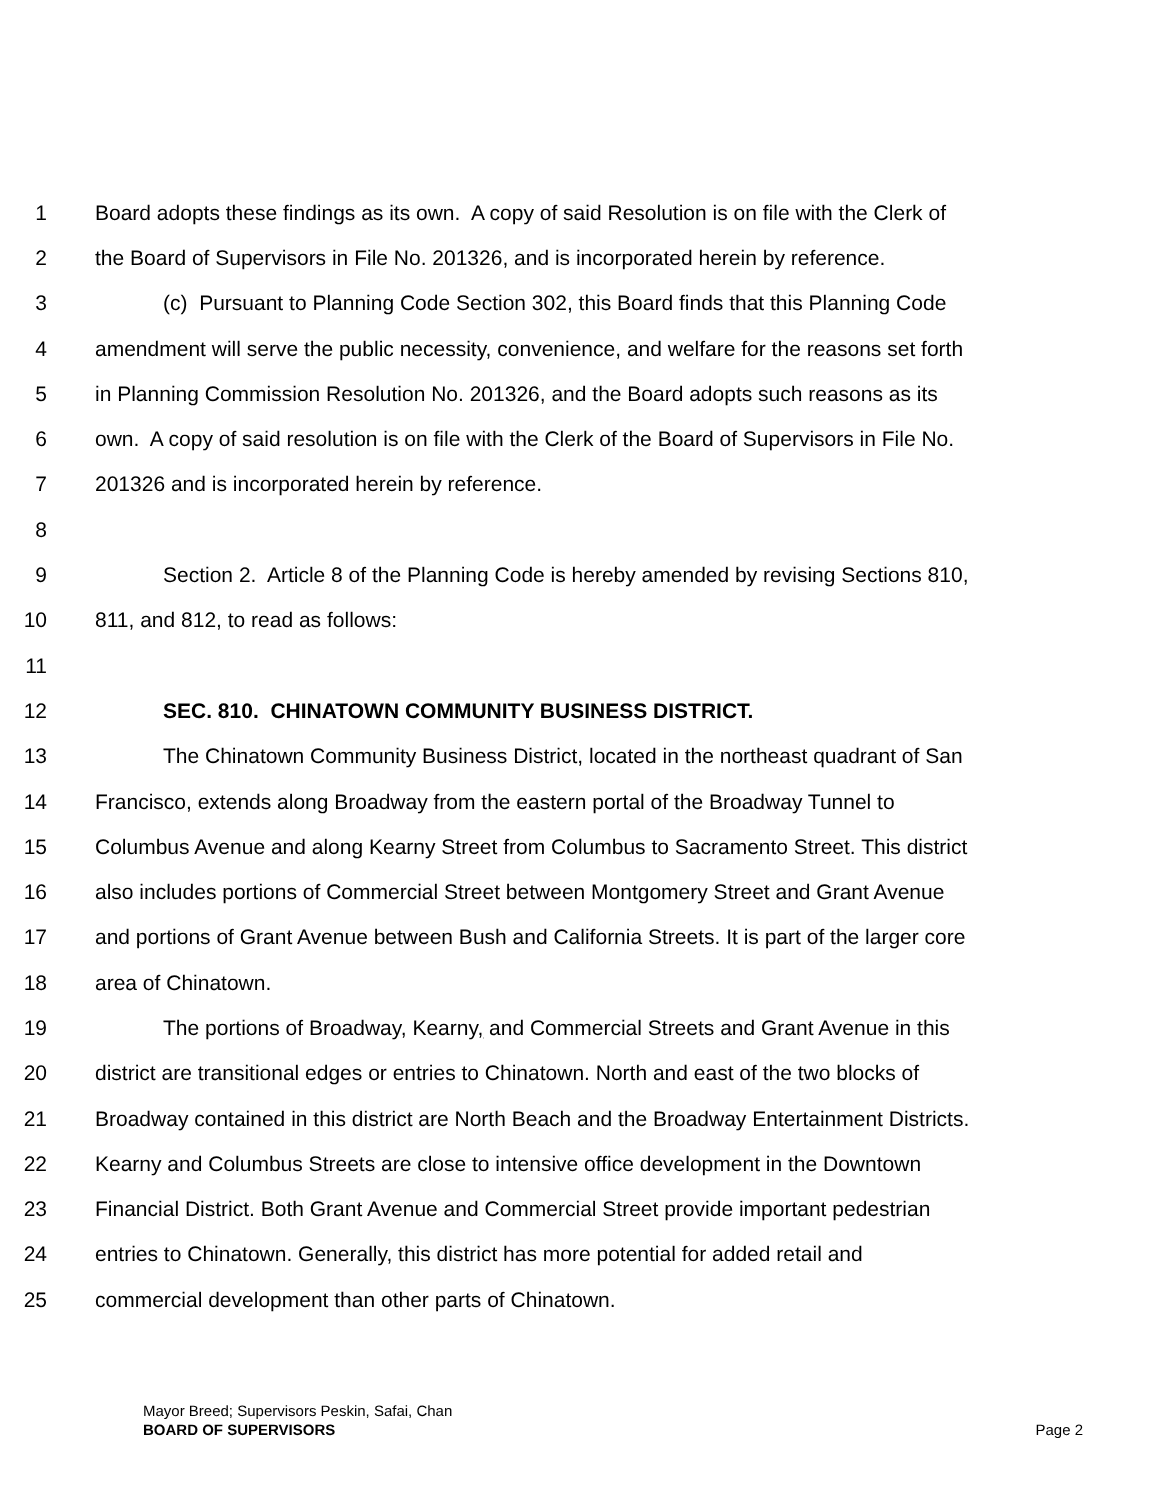1 Board adopts these findings as its own. A copy of said Resolution is on file with the Clerk of
2 the Board of Supervisors in File No. 201326, and is incorporated herein by reference.
3 (c) Pursuant to Planning Code Section 302, this Board finds that this Planning Code
4 amendment will serve the public necessity, convenience, and welfare for the reasons set forth
5 in Planning Commission Resolution No. 201326, and the Board adopts such reasons as its
6 own. A copy of said resolution is on file with the Clerk of the Board of Supervisors in File No.
7 201326 and is incorporated herein by reference.
8
9 Section 2. Article 8 of the Planning Code is hereby amended by revising Sections 810,
10 811, and 812, to read as follows:
11
12 SEC. 810. CHINATOWN COMMUNITY BUSINESS DISTRICT.
13 The Chinatown Community Business District, located in the northeast quadrant of San
14 Francisco, extends along Broadway from the eastern portal of the Broadway Tunnel to
15 Columbus Avenue and along Kearny Street from Columbus to Sacramento Street. This district
16 also includes portions of Commercial Street between Montgomery Street and Grant Avenue
17 and portions of Grant Avenue between Bush and California Streets. It is part of the larger core
18 area of Chinatown.
19 The portions of Broadway, Kearny, and Commercial Streets and Grant Avenue in this
20 district are transitional edges or entries to Chinatown. North and east of the two blocks of
21 Broadway contained in this district are North Beach and the Broadway Entertainment Districts.
22 Kearny and Columbus Streets are close to intensive office development in the Downtown
23 Financial District. Both Grant Avenue and Commercial Street provide important pedestrian
24 entries to Chinatown. Generally, this district has more potential for added retail and
25 commercial development than other parts of Chinatown.
Mayor Breed; Supervisors Peskin, Safai, Chan
BOARD OF SUPERVISORS
Page 2